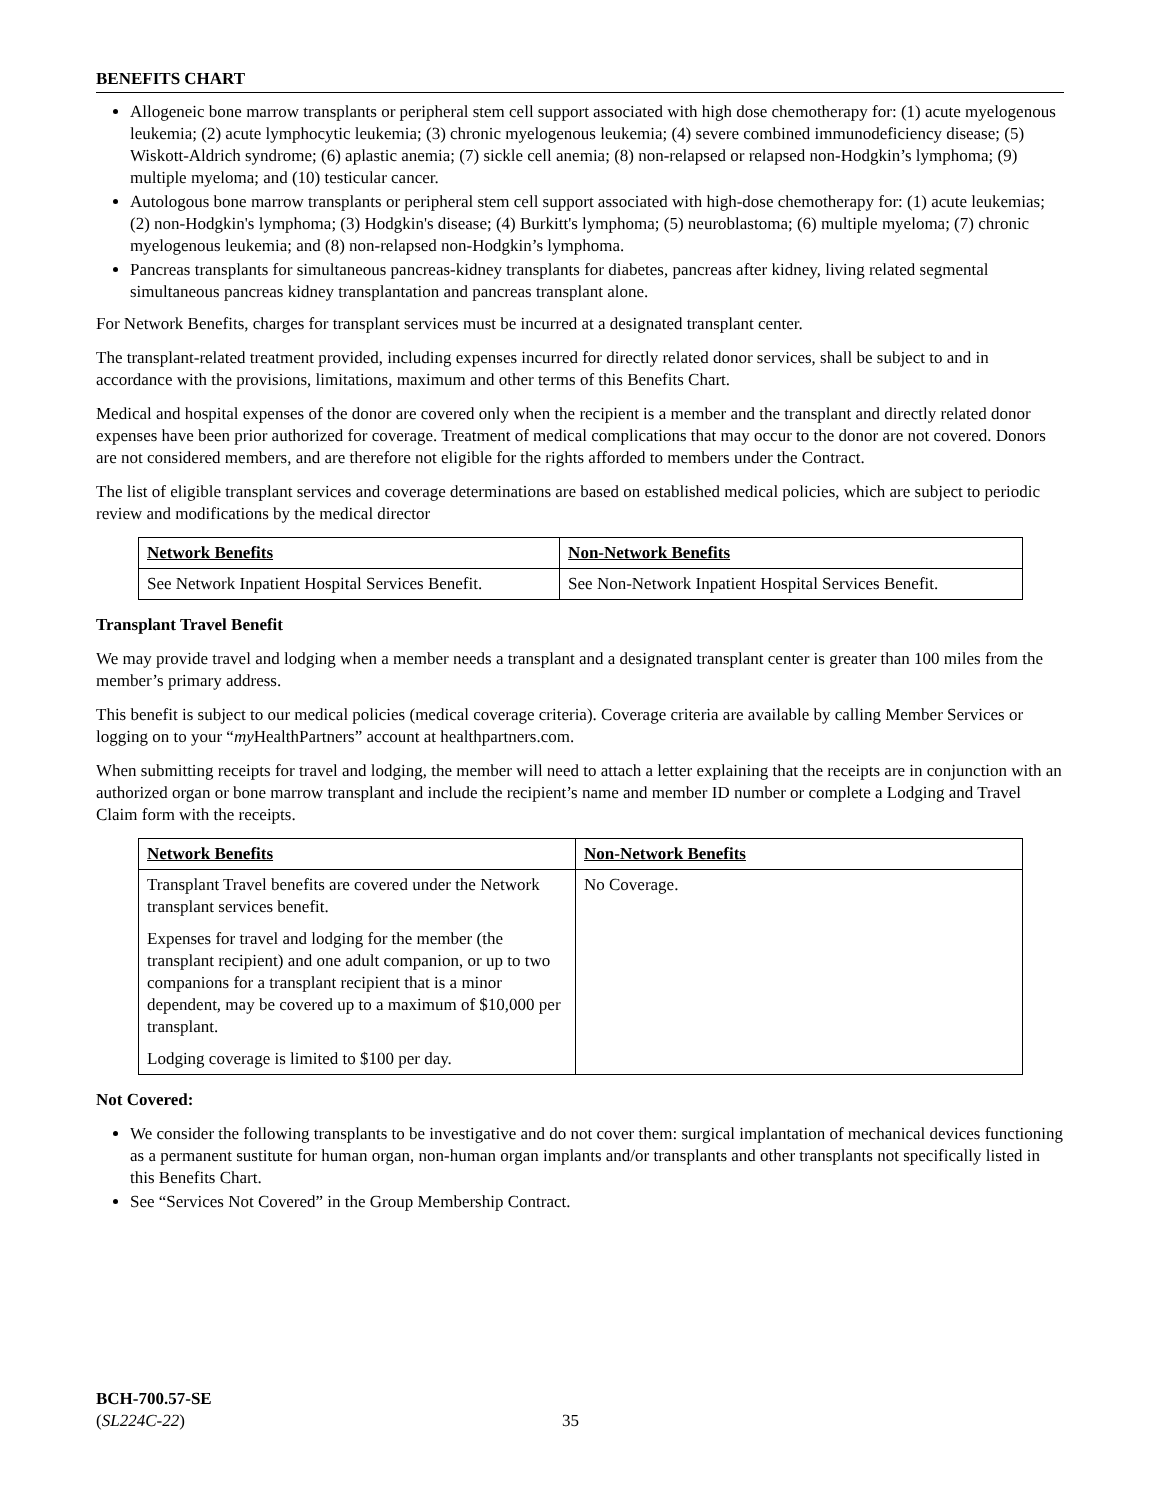BENEFITS CHART
Allogeneic bone marrow transplants or peripheral stem cell support associated with high dose chemotherapy for: (1) acute myelogenous leukemia; (2) acute lymphocytic leukemia; (3) chronic myelogenous leukemia; (4) severe combined immunodeficiency disease; (5) Wiskott-Aldrich syndrome; (6) aplastic anemia; (7) sickle cell anemia; (8) non-relapsed or relapsed non-Hodgkin’s lymphoma; (9) multiple myeloma; and (10) testicular cancer.
Autologous bone marrow transplants or peripheral stem cell support associated with high-dose chemotherapy for: (1) acute leukemias; (2) non-Hodgkin's lymphoma; (3) Hodgkin's disease; (4) Burkitt's lymphoma; (5) neuroblastoma; (6) multiple myeloma; (7) chronic myelogenous leukemia; and (8) non-relapsed non-Hodgkin’s lymphoma.
Pancreas transplants for simultaneous pancreas-kidney transplants for diabetes, pancreas after kidney, living related segmental simultaneous pancreas kidney transplantation and pancreas transplant alone.
For Network Benefits, charges for transplant services must be incurred at a designated transplant center.
The transplant-related treatment provided, including expenses incurred for directly related donor services, shall be subject to and in accordance with the provisions, limitations, maximum and other terms of this Benefits Chart.
Medical and hospital expenses of the donor are covered only when the recipient is a member and the transplant and directly related donor expenses have been prior authorized for coverage. Treatment of medical complications that may occur to the donor are not covered. Donors are not considered members, and are therefore not eligible for the rights afforded to members under the Contract.
The list of eligible transplant services and coverage determinations are based on established medical policies, which are subject to periodic review and modifications by the medical director
| Network Benefits | Non-Network Benefits |
| --- | --- |
| See Network Inpatient Hospital Services Benefit. | See Non-Network Inpatient Hospital Services Benefit. |
Transplant Travel Benefit
We may provide travel and lodging when a member needs a transplant and a designated transplant center is greater than 100 miles from the member’s primary address.
This benefit is subject to our medical policies (medical coverage criteria). Coverage criteria are available by calling Member Services or logging on to your “my HealthPartners” account at healthpartners.com.
When submitting receipts for travel and lodging, the member will need to attach a letter explaining that the receipts are in conjunction with an authorized organ or bone marrow transplant and include the recipient’s name and member ID number or complete a Lodging and Travel Claim form with the receipts.
| Network Benefits | Non-Network Benefits |
| --- | --- |
| Transplant Travel benefits are covered under the Network transplant services benefit. Expenses for travel and lodging for the member (the transplant recipient) and one adult companion, or up to two companions for a transplant recipient that is a minor dependent, may be covered up to a maximum of $10,000 per transplant. Lodging coverage is limited to $100 per day. | No Coverage. |
Not Covered:
We consider the following transplants to be investigative and do not cover them: surgical implantation of mechanical devices functioning as a permanent sustitute for human organ, non-human organ implants and/or transplants and other transplants not specifically listed in this Benefits Chart.
See “Services Not Covered” in the Group Membership Contract.
BCH-700.57-SE
(SL224C-22)
35